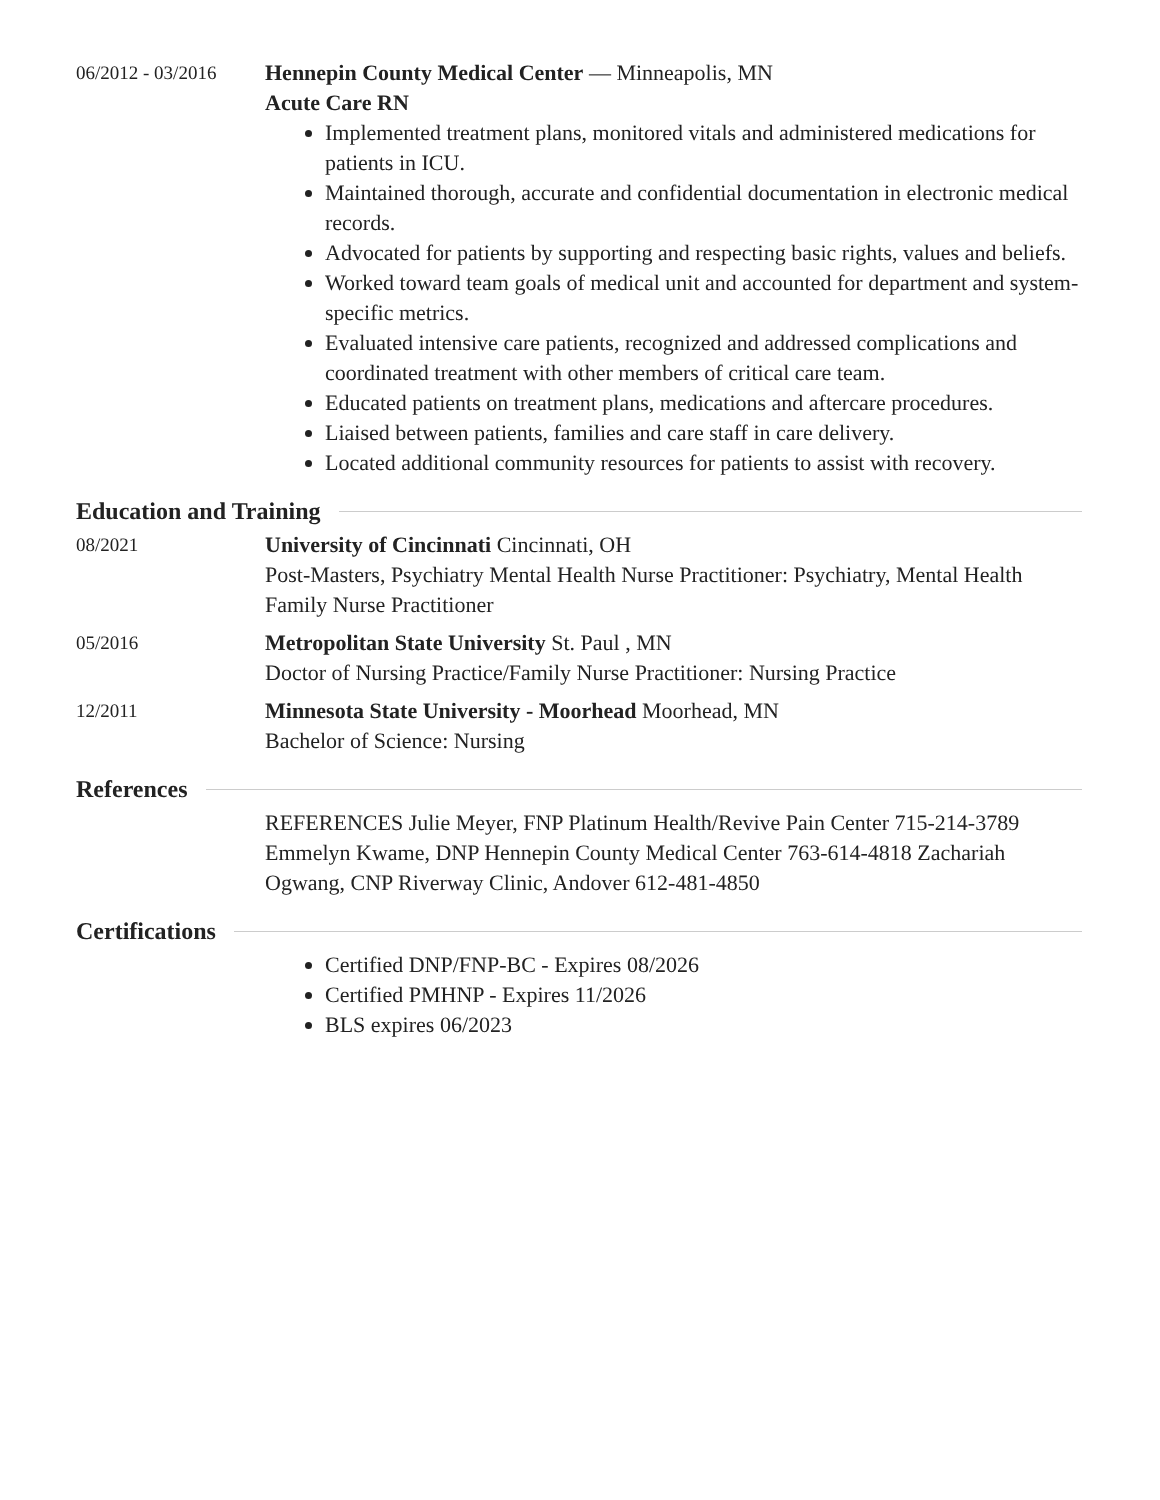06/2012 - 03/2016
Hennepin County Medical Center — Minneapolis, MN
Acute Care RN
Implemented treatment plans, monitored vitals and administered medications for patients in ICU.
Maintained thorough, accurate and confidential documentation in electronic medical records.
Advocated for patients by supporting and respecting basic rights, values and beliefs.
Worked toward team goals of medical unit and accounted for department and system-specific metrics.
Evaluated intensive care patients, recognized and addressed complications and coordinated treatment with other members of critical care team.
Educated patients on treatment plans, medications and aftercare procedures.
Liaised between patients, families and care staff in care delivery.
Located additional community resources for patients to assist with recovery.
Education and Training
08/2021
University of Cincinnati Cincinnati, OH
Post-Masters, Psychiatry Mental Health Nurse Practitioner: Psychiatry, Mental Health
Family Nurse Practitioner
05/2016
Metropolitan State University St. Paul , MN
Doctor of Nursing Practice/Family Nurse Practitioner: Nursing Practice
12/2011
Minnesota State University - Moorhead Moorhead, MN
Bachelor of Science: Nursing
References
REFERENCES Julie Meyer, FNP Platinum Health/Revive Pain Center 715-214-3789 Emmelyn Kwame, DNP Hennepin County Medical Center 763-614-4818 Zachariah Ogwang, CNP Riverway Clinic, Andover 612-481-4850
Certifications
Certified DNP/FNP-BC - Expires 08/2026
Certified PMHNP - Expires 11/2026
BLS expires 06/2023